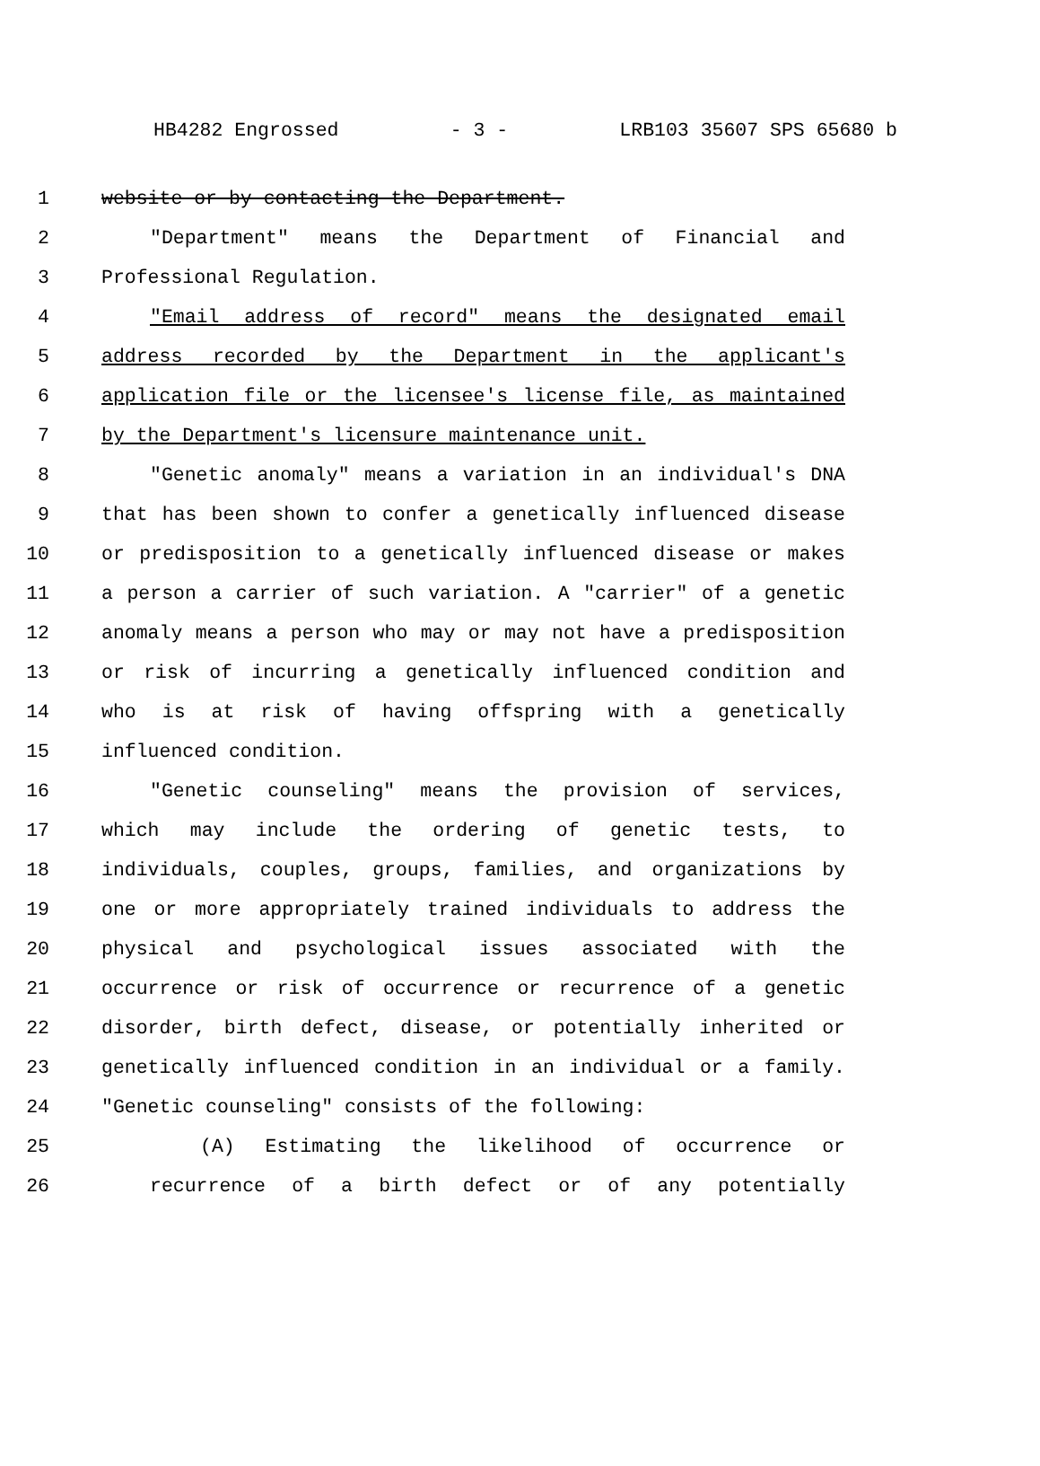HB4282 Engrossed - 3 - LRB103 35607 SPS 65680 b
1 website or by contacting the Department.
2 "Department" means the Department of Financial and
3 Professional Regulation.
4 "Email address of record" means the designated email
5 address recorded by the Department in the applicant's
6 application file or the licensee's license file, as maintained
7 by the Department's licensure maintenance unit.
8 "Genetic anomaly" means a variation in an individual's DNA
9 that has been shown to confer a genetically influenced disease
10 or predisposition to a genetically influenced disease or makes
11 a person a carrier of such variation. A "carrier" of a genetic
12 anomaly means a person who may or may not have a predisposition
13 or risk of incurring a genetically influenced condition and
14 who is at risk of having offspring with a genetically
15 influenced condition.
16 "Genetic counseling" means the provision of services,
17 which may include the ordering of genetic tests, to
18 individuals, couples, groups, families, and organizations by
19 one or more appropriately trained individuals to address the
20 physical and psychological issues associated with the
21 occurrence or risk of occurrence or recurrence of a genetic
22 disorder, birth defect, disease, or potentially inherited or
23 genetically influenced condition in an individual or a family.
24 "Genetic counseling" consists of the following:
25 (A) Estimating the likelihood of occurrence or
26 recurrence of a birth defect or of any potentially